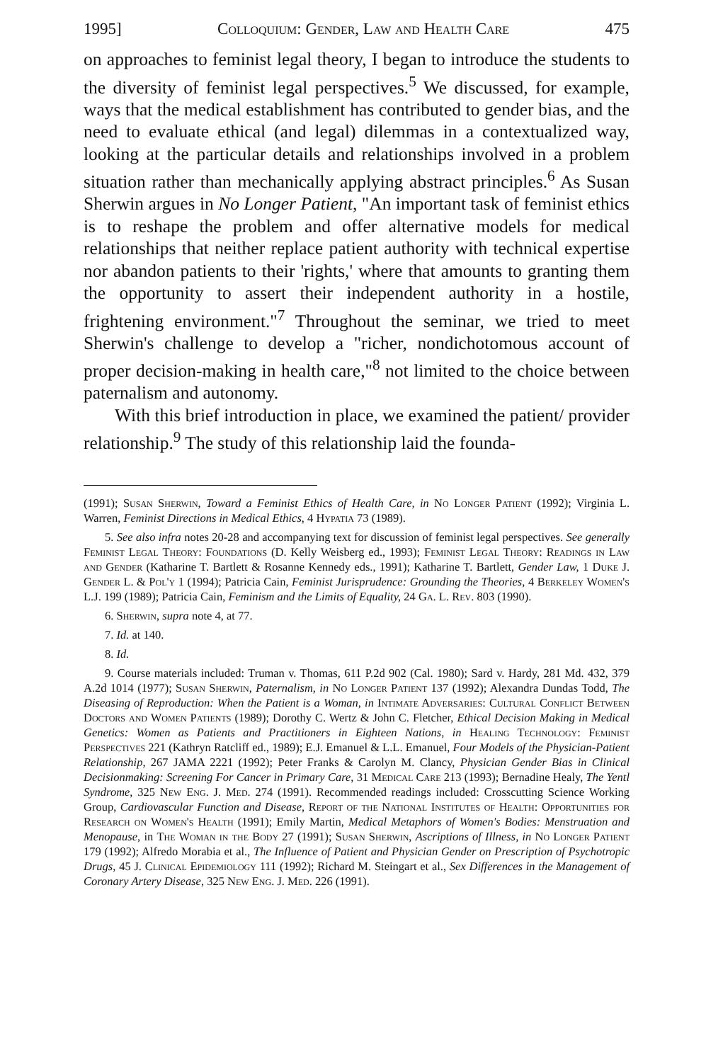1995] Colloquium: Gender, Law and Health Care 475
on approaches to feminist legal theory, I began to introduce the students to the diversity of feminist legal perspectives.<sup>5</sup> We discussed, for example, ways that the medical establishment has contributed to gender bias, and the need to evaluate ethical (and legal) dilemmas in a contextualized way, looking at the particular details and relationships involved in a problem situation rather than mechanically applying abstract principles.<sup>6</sup> As Susan Sherwin argues in No Longer Patient, "An important task of feminist ethics is to reshape the problem and offer alternative models for medical relationships that neither replace patient authority with technical expertise nor abandon patients to their 'rights,' where that amounts to granting them the opportunity to assert their independent authority in a hostile, frightening environment."<sup>7</sup> Throughout the seminar, we tried to meet Sherwin's challenge to develop a "richer, nondichotomous account of proper decision-making in health care,"<sup>8</sup> not limited to the choice between paternalism and autonomy.
With this brief introduction in place, we examined the patient/ provider relationship.<sup>9</sup> The study of this relationship laid the founda-
(1991); Susan Sherwin, Toward a Feminist Ethics of Health Care, in No Longer Patient (1992); Virginia L. Warren, Feminist Directions in Medical Ethics, 4 Hypatia 73 (1989).
5. See also infra notes 20-28 and accompanying text for discussion of feminist legal perspectives. See generally Feminist Legal Theory: Foundations (D. Kelly Weisberg ed., 1993); Feminist Legal Theory: Readings in Law and Gender (Katharine T. Bartlett & Rosanne Kennedy eds., 1991); Katharine T. Bartlett, Gender Law, 1 Duke J. Gender L. & Pol'y 1 (1994); Patricia Cain, Feminist Jurisprudence: Grounding the Theories, 4 Berkeley Women's L.J. 199 (1989); Patricia Cain, Feminism and the Limits of Equality, 24 Ga. L. Rev. 803 (1990).
6. Sherwin, supra note 4, at 77.
7. Id. at 140.
8. Id.
9. Course materials included: Truman v. Thomas, 611 P.2d 902 (Cal. 1980); Sard v. Hardy, 281 Md. 432, 379 A.2d 1014 (1977); Susan Sherwin, Paternalism, in No Longer Patient 137 (1992); Alexandra Dundas Todd, The Diseasing of Reproduction: When the Patient is a Woman, in Intimate Adversaries: Cultural Conflict Between Doctors and Women Patients (1989); Dorothy C. Wertz & John C. Fletcher, Ethical Decision Making in Medical Genetics: Women as Patients and Practitioners in Eighteen Nations, in Healing Technology: Feminist Perspectives 221 (Kathryn Ratcliff ed., 1989); E.J. Emanuel & L.L. Emanuel, Four Models of the Physician-Patient Relationship, 267 JAMA 2221 (1992); Peter Franks & Carolyn M. Clancy, Physician Gender Bias in Clinical Decisionmaking: Screening For Cancer in Primary Care, 31 Medical Care 213 (1993); Bernadine Healy, The Yentl Syndrome, 325 New Eng. J. Med. 274 (1991). Recommended readings included: Crosscutting Science Working Group, Cardiovascular Function and Disease, Report of the National Institutes of Health: Opportunities for Research on Women's Health (1991); Emily Martin, Medical Metaphors of Women's Bodies: Menstruation and Menopause, in The Woman in the Body 27 (1991); Susan Sherwin, Ascriptions of Illness, in No Longer Patient 179 (1992); Alfredo Morabia et al., The Influence of Patient and Physician Gender on Prescription of Psychotropic Drugs, 45 J. Clinical Epidemiology 111 (1992); Richard M. Steingart et al., Sex Differences in the Management of Coronary Artery Disease, 325 New Eng. J. Med. 226 (1991).